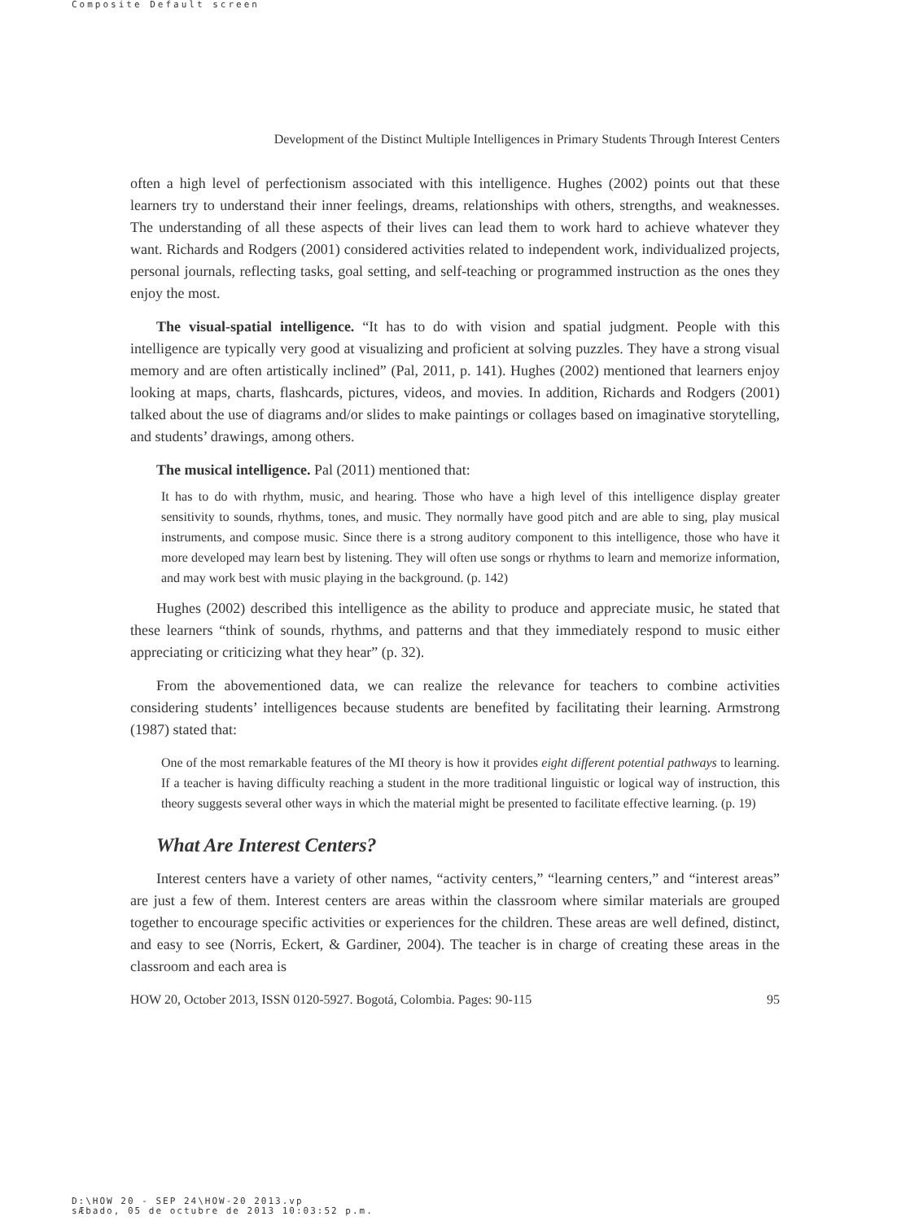Composite Default screen
Development of the Distinct Multiple Intelligences in Primary Students Through Interest Centers
often a high level of perfectionism associated with this intelligence. Hughes (2002) points out that these learners try to understand their inner feelings, dreams, relationships with others, strengths, and weaknesses. The understanding of all these aspects of their lives can lead them to work hard to achieve whatever they want. Richards and Rodgers (2001) considered activities related to independent work, individualized projects, personal journals, reflecting tasks, goal setting, and self-teaching or programmed instruction as the ones they enjoy the most.
The visual-spatial intelligence. “It has to do with vision and spatial judgment. People with this intelligence are typically very good at visualizing and proficient at solving puzzles. They have a strong visual memory and are often artistically inclined” (Pal, 2011, p. 141). Hughes (2002) mentioned that learners enjoy looking at maps, charts, flashcards, pictures, videos, and movies. In addition, Richards and Rodgers (2001) talked about the use of diagrams and/or slides to make paintings or collages based on imaginative storytelling, and students’ drawings, among others.
The musical intelligence. Pal (2011) mentioned that:
It has to do with rhythm, music, and hearing. Those who have a high level of this intelligence display greater sensitivity to sounds, rhythms, tones, and music. They normally have good pitch and are able to sing, play musical instruments, and compose music. Since there is a strong auditory component to this intelligence, those who have it more developed may learn best by listening. They will often use songs or rhythms to learn and memorize information, and may work best with music playing in the background. (p. 142)
Hughes (2002) described this intelligence as the ability to produce and appreciate music, he stated that these learners “think of sounds, rhythms, and patterns and that they immediately respond to music either appreciating or criticizing what they hear” (p. 32).
From the abovementioned data, we can realize the relevance for teachers to combine activities considering students’ intelligences because students are benefited by facilitating their learning. Armstrong (1987) stated that:
One of the most remarkable features of the MI theory is how it provides eight different potential pathways to learning. If a teacher is having difficulty reaching a student in the more traditional linguistic or logical way of instruction, this theory suggests several other ways in which the material might be presented to facilitate effective learning. (p. 19)
What Are Interest Centers?
Interest centers have a variety of other names, “activity centers,” “learning centers,” and “interest areas” are just a few of them. Interest centers are areas within the classroom where similar materials are grouped together to encourage specific activities or experiences for the children. These areas are well defined, distinct, and easy to see (Norris, Eckert, & Gardiner, 2004). The teacher is in charge of creating these areas in the classroom and each area is
HOW 20, October 2013, ISSN 0120-5927. Bogotá, Colombia. Pages: 90-115 95
D:\HOW 20 - SEP 24\HOW-20 2013.vp
sÆbado, 05 de octubre de 2013 10:03:52 p.m.